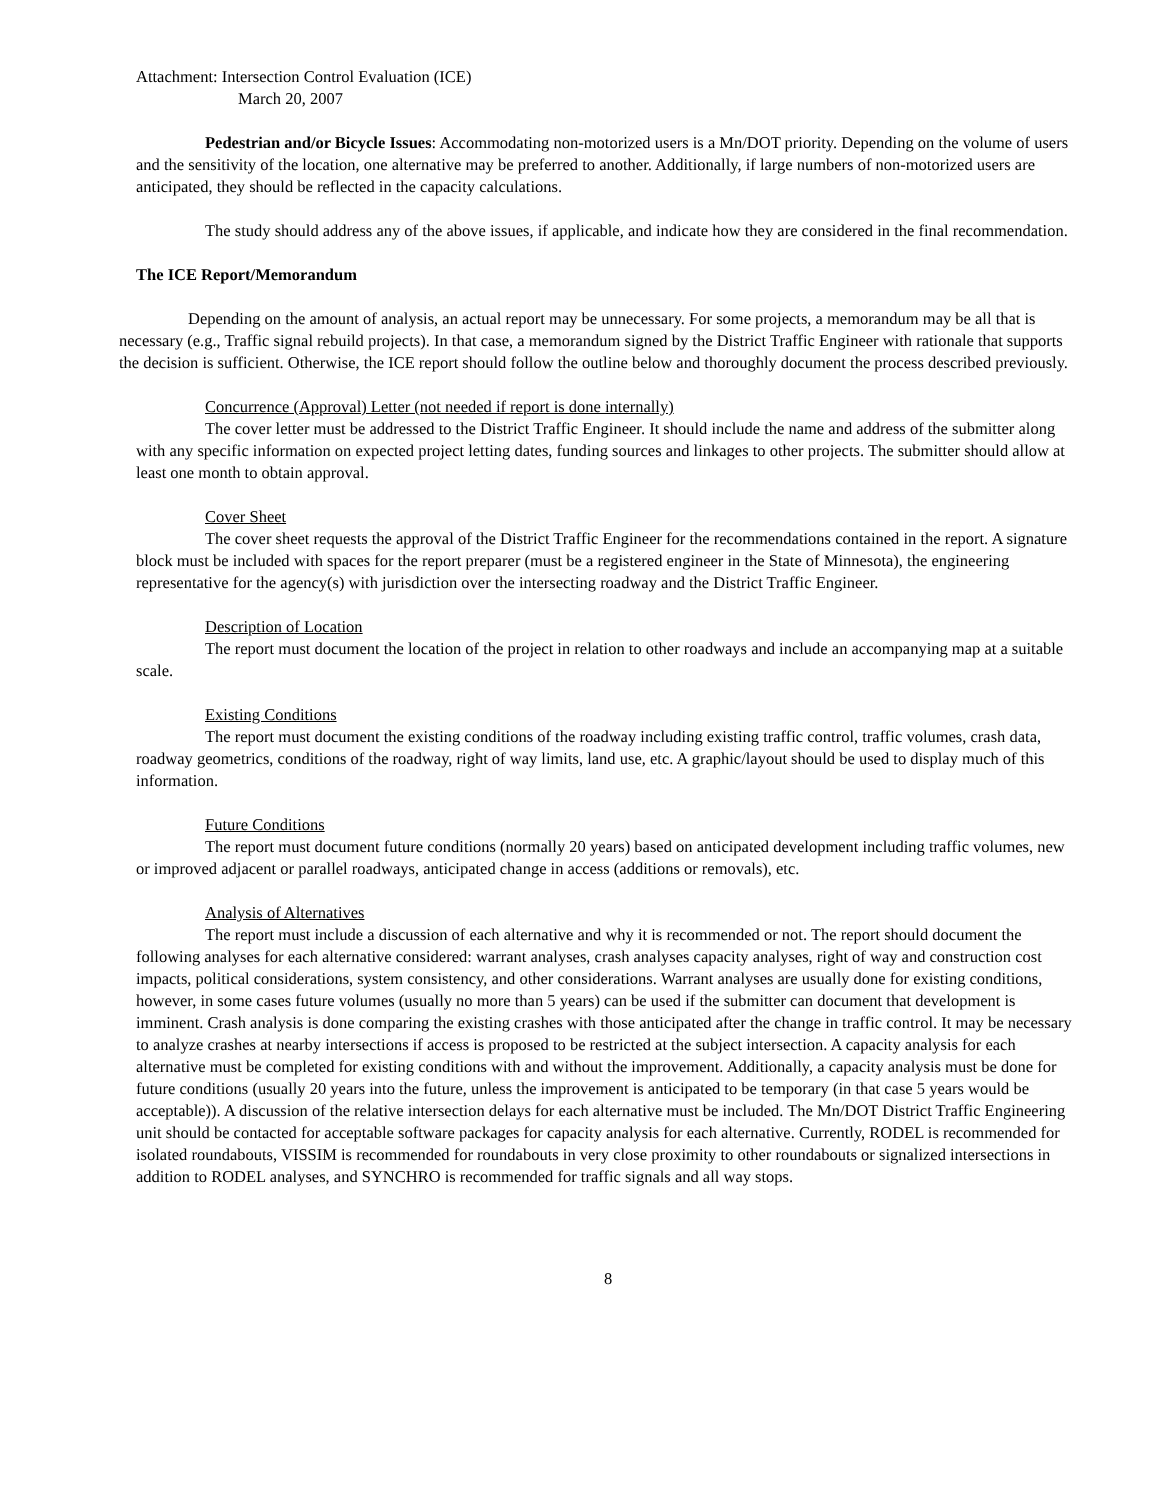Attachment: Intersection Control Evaluation (ICE)
March 20, 2007
Pedestrian and/or Bicycle Issues: Accommodating non-motorized users is a Mn/DOT priority. Depending on the volume of users and the sensitivity of the location, one alternative may be preferred to another. Additionally, if large numbers of non-motorized users are anticipated, they should be reflected in the capacity calculations.
The study should address any of the above issues, if applicable, and indicate how they are considered in the final recommendation.
The ICE Report/Memorandum
Depending on the amount of analysis, an actual report may be unnecessary. For some projects, a memorandum may be all that is necessary (e.g., Traffic signal rebuild projects). In that case, a memorandum signed by the District Traffic Engineer with rationale that supports the decision is sufficient. Otherwise, the ICE report should follow the outline below and thoroughly document the process described previously.
Concurrence (Approval) Letter (not needed if report is done internally)
The cover letter must be addressed to the District Traffic Engineer. It should include the name and address of the submitter along with any specific information on expected project letting dates, funding sources and linkages to other projects. The submitter should allow at least one month to obtain approval.
Cover Sheet
The cover sheet requests the approval of the District Traffic Engineer for the recommendations contained in the report. A signature block must be included with spaces for the report preparer (must be a registered engineer in the State of Minnesota), the engineering representative for the agency(s) with jurisdiction over the intersecting roadway and the District Traffic Engineer.
Description of Location
The report must document the location of the project in relation to other roadways and include an accompanying map at a suitable scale.
Existing Conditions
The report must document the existing conditions of the roadway including existing traffic control, traffic volumes, crash data, roadway geometrics, conditions of the roadway, right of way limits, land use, etc. A graphic/layout should be used to display much of this information.
Future Conditions
The report must document future conditions (normally 20 years) based on anticipated development including traffic volumes, new or improved adjacent or parallel roadways, anticipated change in access (additions or removals), etc.
Analysis of Alternatives
The report must include a discussion of each alternative and why it is recommended or not. The report should document the following analyses for each alternative considered: warrant analyses, crash analyses capacity analyses, right of way and construction cost impacts, political considerations, system consistency, and other considerations. Warrant analyses are usually done for existing conditions, however, in some cases future volumes (usually no more than 5 years) can be used if the submitter can document that development is imminent. Crash analysis is done comparing the existing crashes with those anticipated after the change in traffic control. It may be necessary to analyze crashes at nearby intersections if access is proposed to be restricted at the subject intersection. A capacity analysis for each alternative must be completed for existing conditions with and without the improvement. Additionally, a capacity analysis must be done for future conditions (usually 20 years into the future, unless the improvement is anticipated to be temporary (in that case 5 years would be acceptable)). A discussion of the relative intersection delays for each alternative must be included. The Mn/DOT District Traffic Engineering unit should be contacted for acceptable software packages for capacity analysis for each alternative. Currently, RODEL is recommended for isolated roundabouts, VISSIM is recommended for roundabouts in very close proximity to other roundabouts or signalized intersections in addition to RODEL analyses, and SYNCHRO is recommended for traffic signals and all way stops.
8